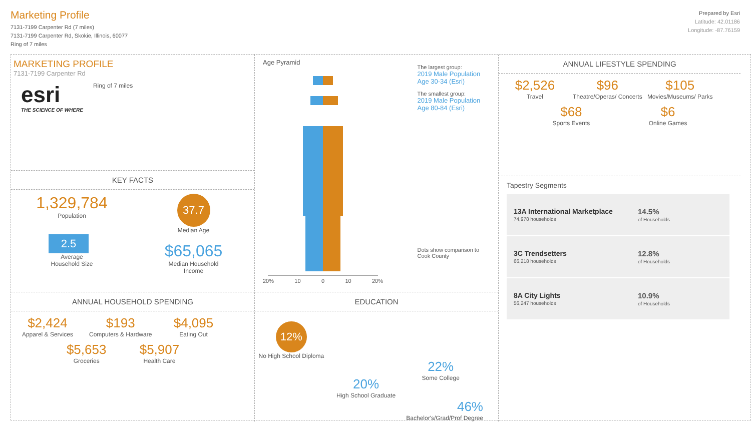Marketing Profile
7131-7199 Carpenter Rd (7 miles)
7131-7199 Carpenter Rd, Skokie, Illinois, 60077
Ring of 7 miles
Prepared by Esri
Latitude: 42.01186
Longitude: -87.76159
MARKETING PROFILE
7131-7199 Carpenter Rd
esri
THE SCIENCE OF WHERE
Ring of 7 miles
KEY FACTS
1,329,784
Population
2.5
Average
Household Size
37.7
Median Age
$65,065
Median Household
Income
ANNUAL HOUSEHOLD SPENDING
$2,424
Apparel & Services
$193
Computers & Hardware
$4,095
Eating Out
$5,653
Groceries
$5,907
Health Care
Age Pyramid
20% 10 0 10 20%
The largest group:
2019 Male Population Age 30-34 (Esri)
The smallest group:
2019 Male Population Age 80-84 (Esri)
Dots show comparison to
Cook County
EDUCATION
12%
No High School Diploma
20%
High School Graduate
22%
Some College
46%
Bachelor's/Grad/Prof Degree
ANNUAL LIFESTYLE SPENDING
$2,526
Travel
$96
Theatre/Operas/ Concerts
$105
Movies/Museums/ Parks
$68
Sports Events
$6
Online Games
Tapestry Segments
13A International Marketplace
74,978 households
14.5%
of Households
3C Trendsetters
66,218 households
12.8%
of Households
8A City Lights
56,247 households
10.9%
of Households